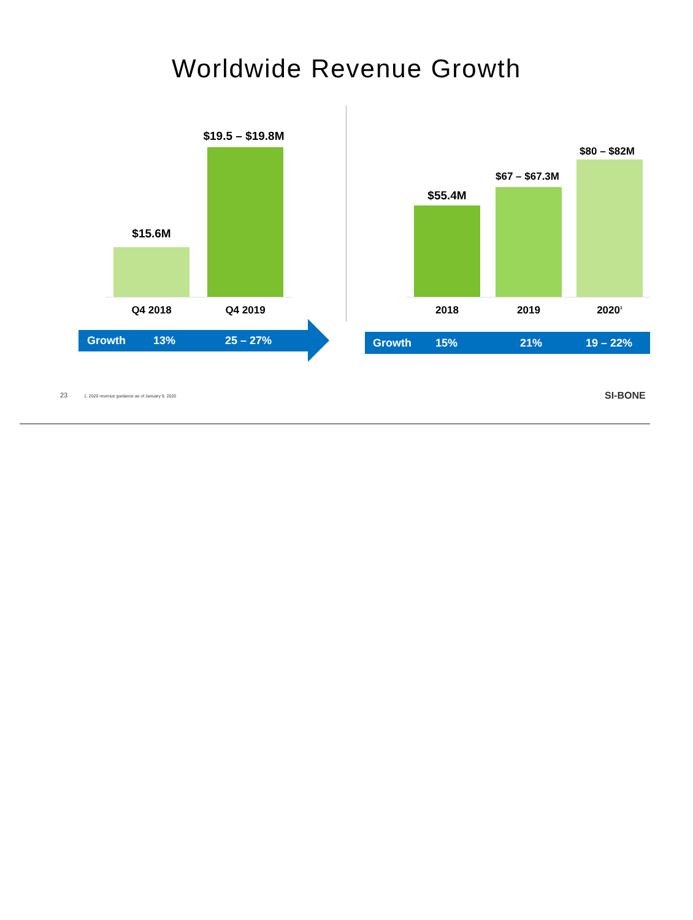Worldwide Revenue Growth
$15.6M
$19.5 – $19.8M
Q4 2018 Q4 2019
Growth 13% 25 – 27%
$55.4M
$67 – $67.3M
$80 – $82M
2018 2019 2020<sup>1</sup>
Growth 15% 21% 19 – 22%
23
1. 2020 revenue guidance as of January 9, 2020
SI-BONE